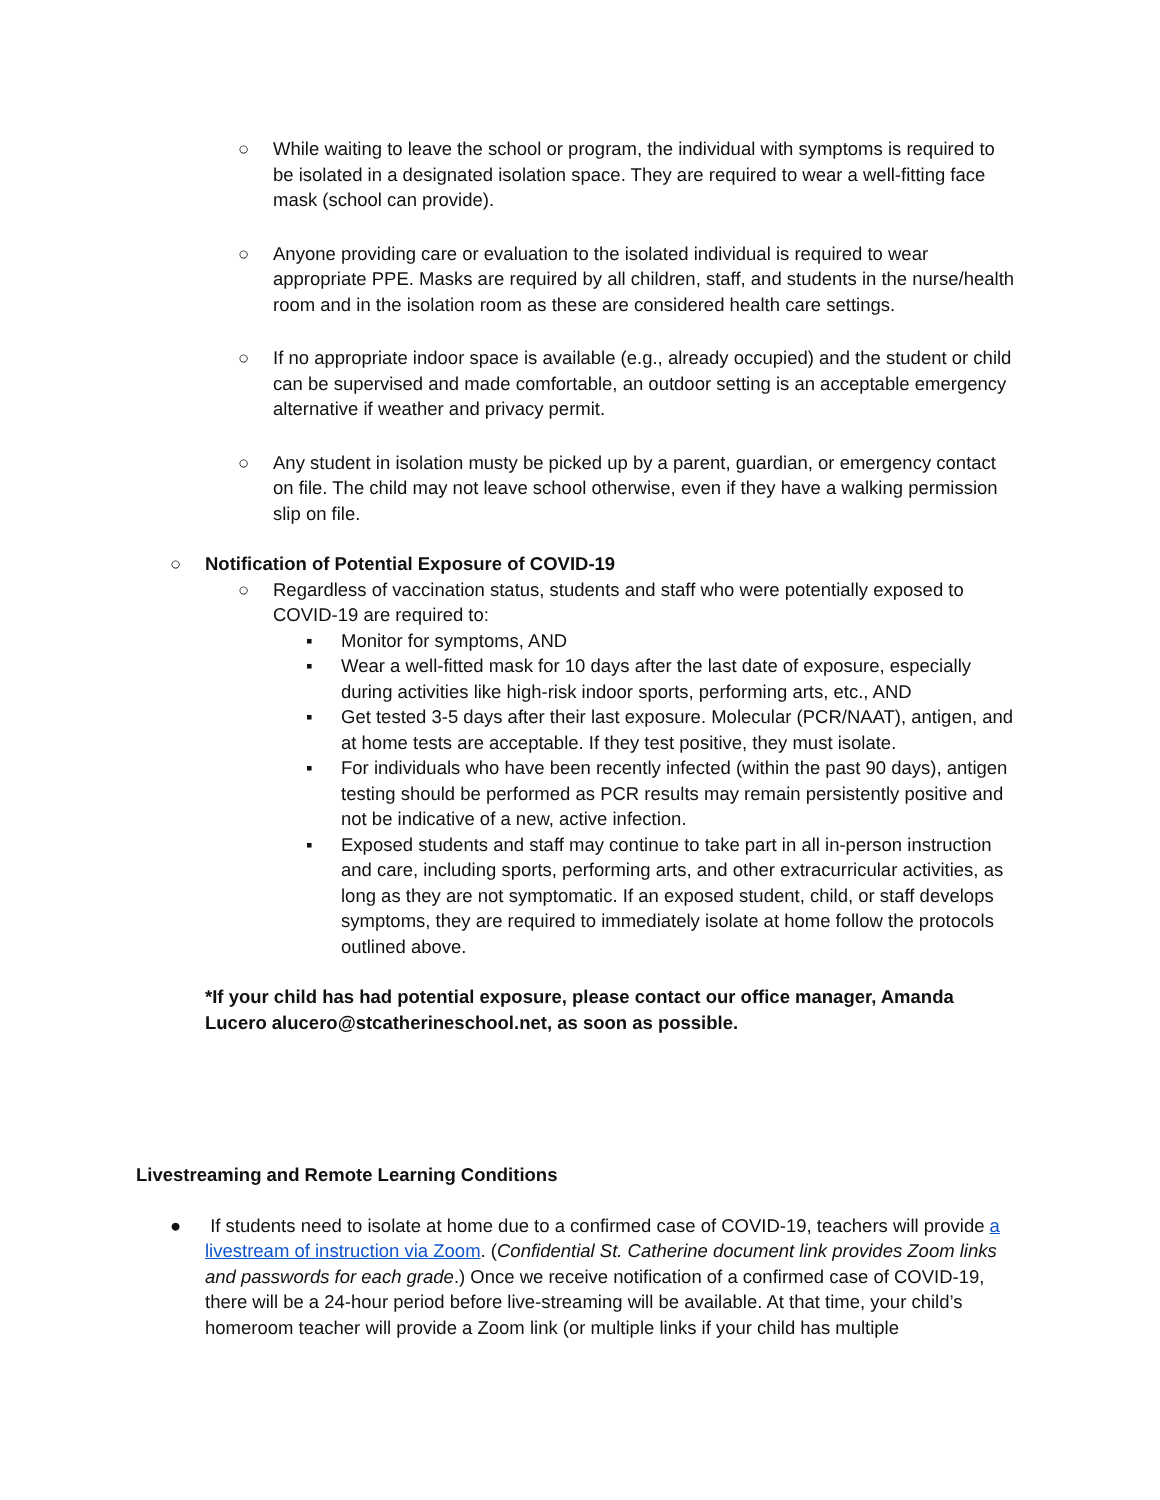○ While waiting to leave the school or program, the individual with symptoms is required to be isolated in a designated isolation space. They are required to wear a well-fitting face mask (school can provide).
○ Anyone providing care or evaluation to the isolated individual is required to wear appropriate PPE. Masks are required by all children, staff, and students in the nurse/health room and in the isolation room as these are considered health care settings.
○ If no appropriate indoor space is available (e.g., already occupied) and the student or child can be supervised and made comfortable, an outdoor setting is an acceptable emergency alternative if weather and privacy permit.
○ Any student in isolation musty be picked up by a parent, guardian, or emergency contact on file. The child may not leave school otherwise, even if they have a walking permission slip on file.
○ Notification of Potential Exposure of COVID-19
○ Regardless of vaccination status, students and staff who were potentially exposed to COVID-19 are required to:
▪ Monitor for symptoms, AND
▪ Wear a well-fitted mask for 10 days after the last date of exposure, especially during activities like high-risk indoor sports, performing arts, etc., AND
▪ Get tested 3-5 days after their last exposure. Molecular (PCR/NAAT), antigen, and at home tests are acceptable. If they test positive, they must isolate.
▪ For individuals who have been recently infected (within the past 90 days), antigen testing should be performed as PCR results may remain persistently positive and not be indicative of a new, active infection.
▪ Exposed students and staff may continue to take part in all in-person instruction and care, including sports, performing arts, and other extracurricular activities, as long as they are not symptomatic. If an exposed student, child, or staff develops symptoms, they are required to immediately isolate at home follow the protocols outlined above.
*If your child has had potential exposure, please contact our office manager, Amanda Lucero alucero@stcatherineschool.net, as soon as possible.
Livestreaming and Remote Learning Conditions
● If students need to isolate at home due to a confirmed case of COVID-19, teachers will provide a livestream of instruction via Zoom. (Confidential St. Catherine document link provides Zoom links and passwords for each grade.) Once we receive notification of a confirmed case of COVID-19, there will be a 24-hour period before live-streaming will be available. At that time, your child’s homeroom teacher will provide a Zoom link (or multiple links if your child has multiple